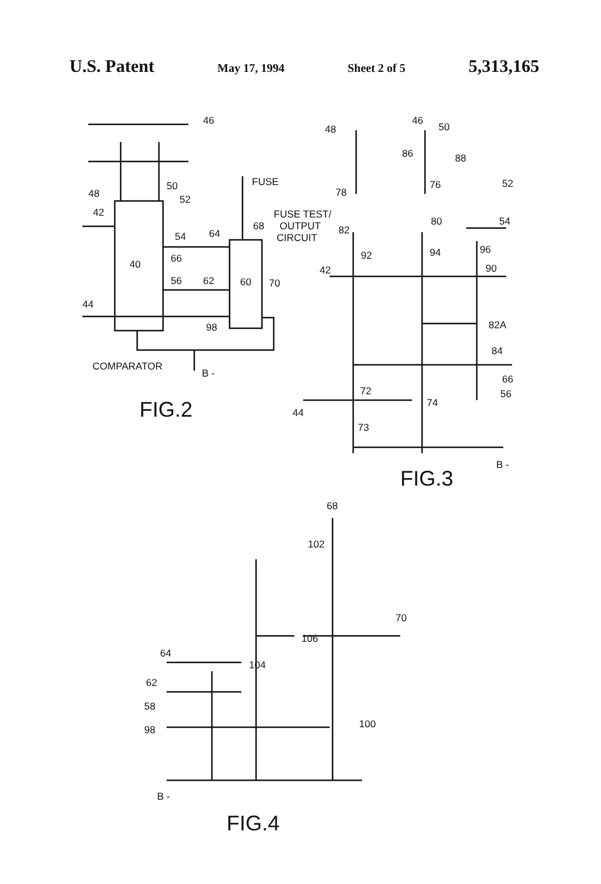U.S. Patent May 17, 1994 Sheet 2 of 5 5,313,165
40
60
46
48
50
52
42
54
66
56
44
64
62
68
FUSE
FUSE TEST/
OUTPUT
CIRCUIT
70
98
COMPARATOR
B -
FIG.2
46
48
50
86
88
78
76
52
80
82
54
92
94
96
42
90
82A
84
66
56
72
74
44
73
B -
FIG.3
68
102
70
106
64
104
62
58
98
100
B -
FIG.4